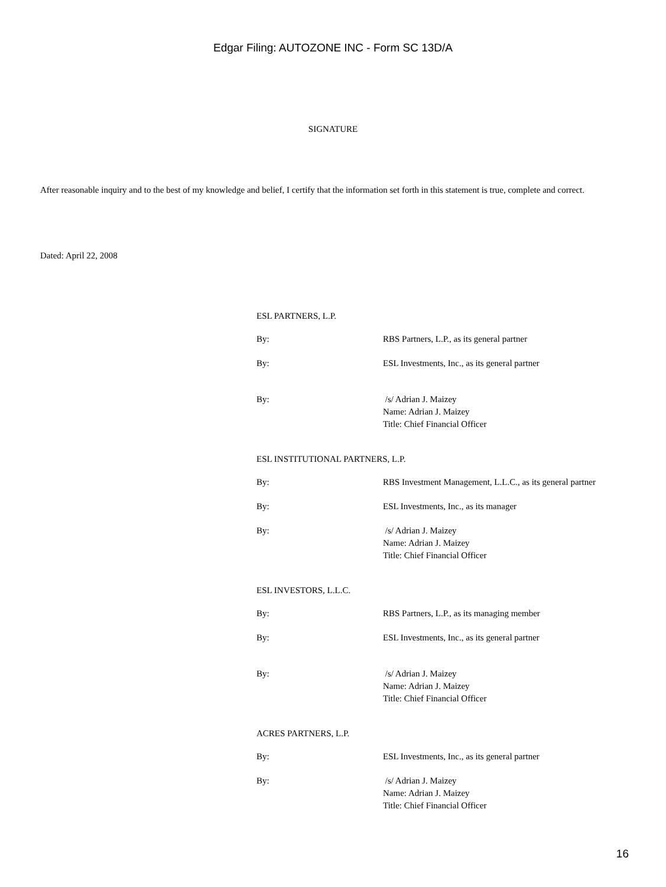Edgar Filing: AUTOZONE INC - Form SC 13D/A
SIGNATURE
After reasonable inquiry and to the best of my knowledge and belief, I certify that the information set forth in this statement is true, complete and correct.
Dated: April 22, 2008
ESL PARTNERS, L.P.
| By: | RBS Partners, L.P., as its general partner |
| By: | ESL Investments, Inc., as its general partner |
| By: | /s/ Adrian J. Maizey Name: Adrian J. Maizey Title: Chief Financial Officer |
ESL INSTITUTIONAL PARTNERS, L.P.
| By: | RBS Investment Management, L.L.C., as its general partner |
| By: | ESL Investments, Inc., as its manager |
| By: | /s/ Adrian J. Maizey Name: Adrian J. Maizey Title: Chief Financial Officer |
ESL INVESTORS, L.L.C.
| By: | RBS Partners, L.P., as its managing member |
| By: | ESL Investments, Inc., as its general partner |
| By: | /s/ Adrian J. Maizey Name: Adrian J. Maizey Title: Chief Financial Officer |
ACRES PARTNERS, L.P.
| By: | ESL Investments, Inc., as its general partner |
| By: | /s/ Adrian J. Maizey Name: Adrian J. Maizey Title: Chief Financial Officer |
16